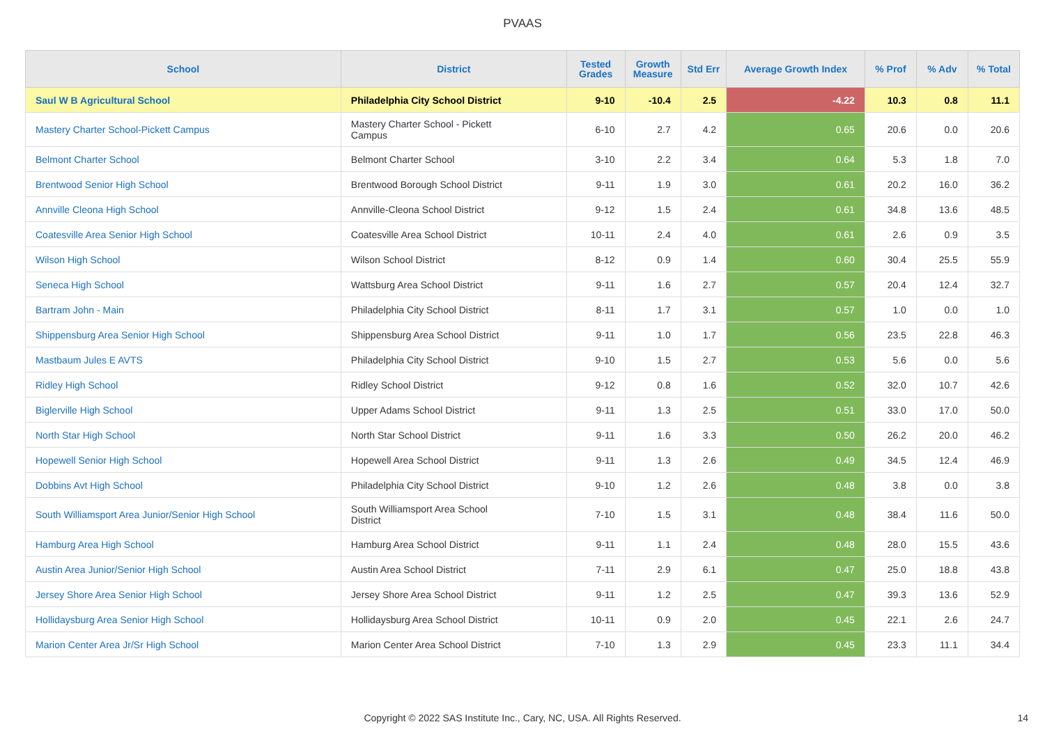PVAAS
| School | District | Tested Grades | Growth Measure | Std Err | Average Growth Index | % Prof | % Adv | % Total |
| --- | --- | --- | --- | --- | --- | --- | --- | --- |
| Saul W B Agricultural School | Philadelphia City School District | 9-10 | -10.4 | 2.5 | -4.22 | 10.3 | 0.8 | 11.1 |
| Mastery Charter School-Pickett Campus | Mastery Charter School - Pickett Campus | 6-10 | 2.7 | 4.2 | 0.65 | 20.6 | 0.0 | 20.6 |
| Belmont Charter School | Belmont Charter School | 3-10 | 2.2 | 3.4 | 0.64 | 5.3 | 1.8 | 7.0 |
| Brentwood Senior High School | Brentwood Borough School District | 9-11 | 1.9 | 3.0 | 0.61 | 20.2 | 16.0 | 36.2 |
| Annville Cleona High School | Annville-Cleona School District | 9-12 | 1.5 | 2.4 | 0.61 | 34.8 | 13.6 | 48.5 |
| Coatesville Area Senior High School | Coatesville Area School District | 10-11 | 2.4 | 4.0 | 0.61 | 2.6 | 0.9 | 3.5 |
| Wilson High School | Wilson School District | 8-12 | 0.9 | 1.4 | 0.60 | 30.4 | 25.5 | 55.9 |
| Seneca High School | Wattsburg Area School District | 9-11 | 1.6 | 2.7 | 0.57 | 20.4 | 12.4 | 32.7 |
| Bartram John - Main | Philadelphia City School District | 8-11 | 1.7 | 3.1 | 0.57 | 1.0 | 0.0 | 1.0 |
| Shippensburg Area Senior High School | Shippensburg Area School District | 9-11 | 1.0 | 1.7 | 0.56 | 23.5 | 22.8 | 46.3 |
| Mastbaum Jules E AVTS | Philadelphia City School District | 9-10 | 1.5 | 2.7 | 0.53 | 5.6 | 0.0 | 5.6 |
| Ridley High School | Ridley School District | 9-12 | 0.8 | 1.6 | 0.52 | 32.0 | 10.7 | 42.6 |
| Biglerville High School | Upper Adams School District | 9-11 | 1.3 | 2.5 | 0.51 | 33.0 | 17.0 | 50.0 |
| North Star High School | North Star School District | 9-11 | 1.6 | 3.3 | 0.50 | 26.2 | 20.0 | 46.2 |
| Hopewell Senior High School | Hopewell Area School District | 9-11 | 1.3 | 2.6 | 0.49 | 34.5 | 12.4 | 46.9 |
| Dobbins Avt High School | Philadelphia City School District | 9-10 | 1.2 | 2.6 | 0.48 | 3.8 | 0.0 | 3.8 |
| South Williamsport Area Junior/Senior High School | South Williamsport Area School District | 7-10 | 1.5 | 3.1 | 0.48 | 38.4 | 11.6 | 50.0 |
| Hamburg Area High School | Hamburg Area School District | 9-11 | 1.1 | 2.4 | 0.48 | 28.0 | 15.5 | 43.6 |
| Austin Area Junior/Senior High School | Austin Area School District | 7-11 | 2.9 | 6.1 | 0.47 | 25.0 | 18.8 | 43.8 |
| Jersey Shore Area Senior High School | Jersey Shore Area School District | 9-11 | 1.2 | 2.5 | 0.47 | 39.3 | 13.6 | 52.9 |
| Hollidaysburg Area Senior High School | Hollidaysburg Area School District | 10-11 | 0.9 | 2.0 | 0.45 | 22.1 | 2.6 | 24.7 |
| Marion Center Area Jr/Sr High School | Marion Center Area School District | 7-10 | 1.3 | 2.9 | 0.45 | 23.3 | 11.1 | 34.4 |
Copyright © 2022 SAS Institute Inc., Cary, NC, USA. All Rights Reserved. 14